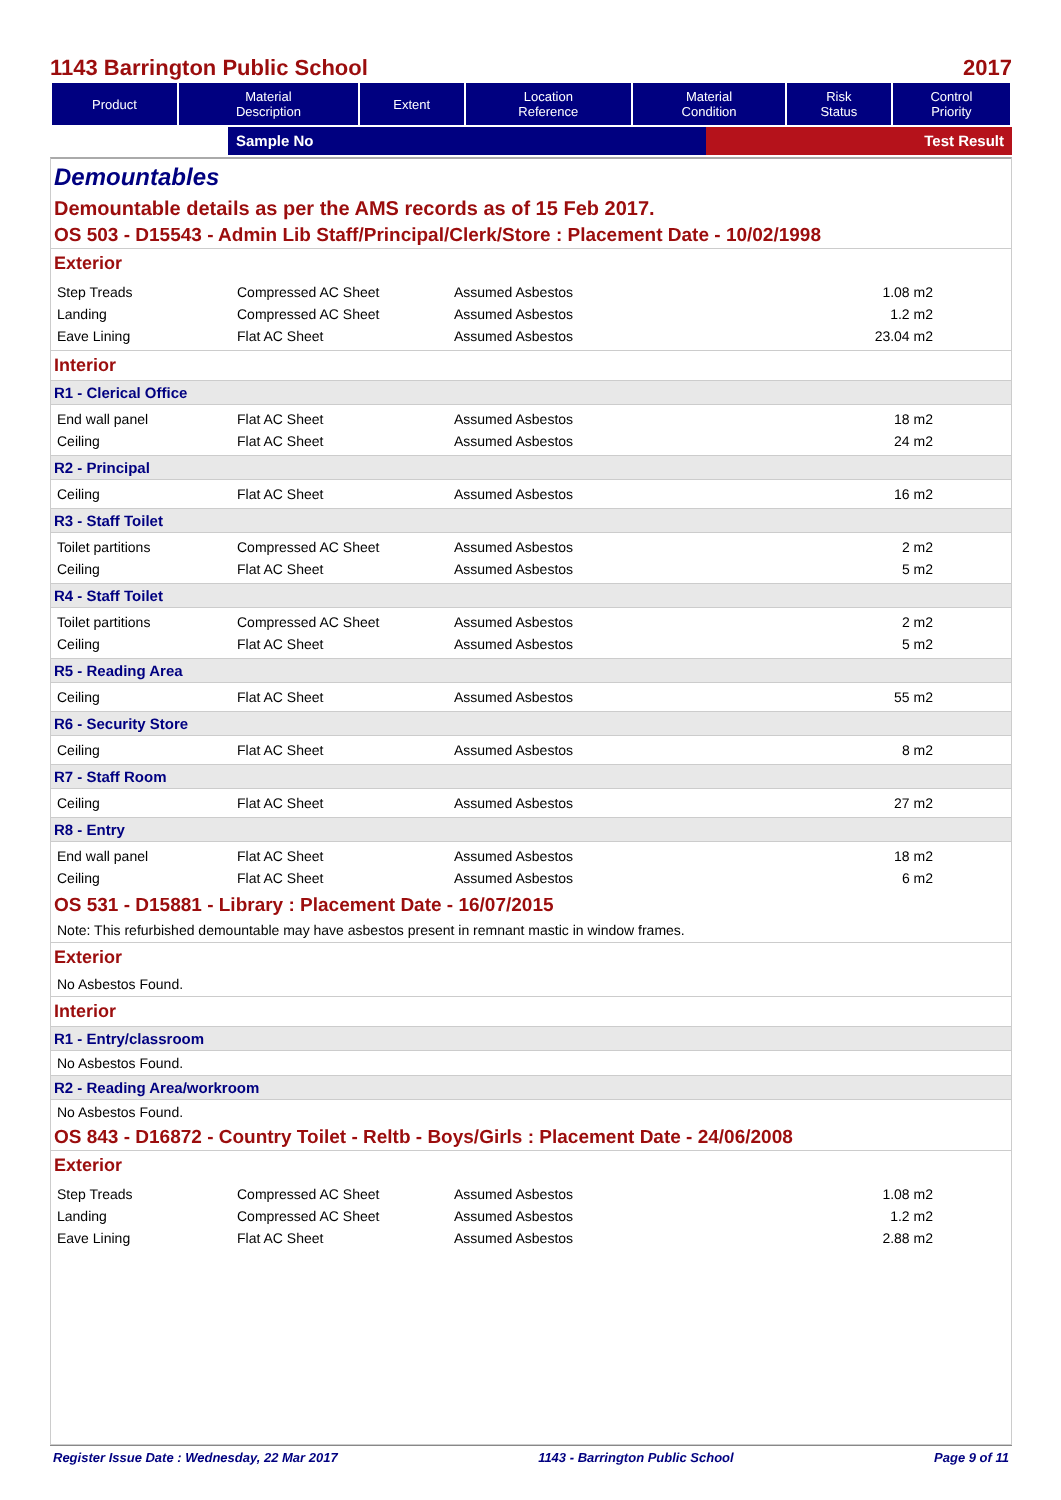1143 Barrington Public School 2017
| Product | Material Description | Extent | Location Reference | Material Condition | Risk Status | Control Priority |
| --- | --- | --- | --- | --- | --- | --- |
Sample No Test Result
Demountables
Demountable details as per the AMS records as of 15 Feb 2017.
OS 503 - D15543 - Admin Lib Staff/Principal/Clerk/Store : Placement Date - 10/02/1998
Exterior
| Step Treads | Compressed AC Sheet | Assumed Asbestos | 1.08 m2 |
| Landing | Compressed AC Sheet | Assumed Asbestos | 1.2 m2 |
| Eave Lining | Flat AC Sheet | Assumed Asbestos | 23.04 m2 |
Interior
R1 - Clerical Office
| End wall panel | Flat AC Sheet | Assumed Asbestos | 18 m2 |
| Ceiling | Flat AC Sheet | Assumed Asbestos | 24 m2 |
R2 - Principal
| Ceiling | Flat AC Sheet | Assumed Asbestos | 16 m2 |
R3 - Staff Toilet
| Toilet partitions | Compressed AC Sheet | Assumed Asbestos | 2 m2 |
| Ceiling | Flat AC Sheet | Assumed Asbestos | 5 m2 |
R4 - Staff Toilet
| Toilet partitions | Compressed AC Sheet | Assumed Asbestos | 2 m2 |
| Ceiling | Flat AC Sheet | Assumed Asbestos | 5 m2 |
R5 - Reading Area
| Ceiling | Flat AC Sheet | Assumed Asbestos | 55 m2 |
R6 - Security Store
| Ceiling | Flat AC Sheet | Assumed Asbestos | 8 m2 |
R7 - Staff Room
| Ceiling | Flat AC Sheet | Assumed Asbestos | 27 m2 |
R8 - Entry
| End wall panel | Flat AC Sheet | Assumed Asbestos | 18 m2 |
| Ceiling | Flat AC Sheet | Assumed Asbestos | 6 m2 |
OS 531 - D15881 - Library : Placement Date - 16/07/2015
Note: This refurbished demountable may have asbestos present in remnant mastic in window frames.
Exterior
No Asbestos Found.
Interior
R1 - Entry/classroom
No Asbestos Found.
R2 - Reading Area/workroom
No Asbestos Found.
OS 843 - D16872 - Country Toilet - Reltb - Boys/Girls : Placement Date - 24/06/2008
Exterior
| Step Treads | Compressed AC Sheet | Assumed Asbestos | 1.08 m2 |
| Landing | Compressed AC Sheet | Assumed Asbestos | 1.2 m2 |
| Eave Lining | Flat AC Sheet | Assumed Asbestos | 2.88 m2 |
Register Issue Date : Wednesday, 22 Mar 2017 1143 - Barrington Public School Page 9 of 11